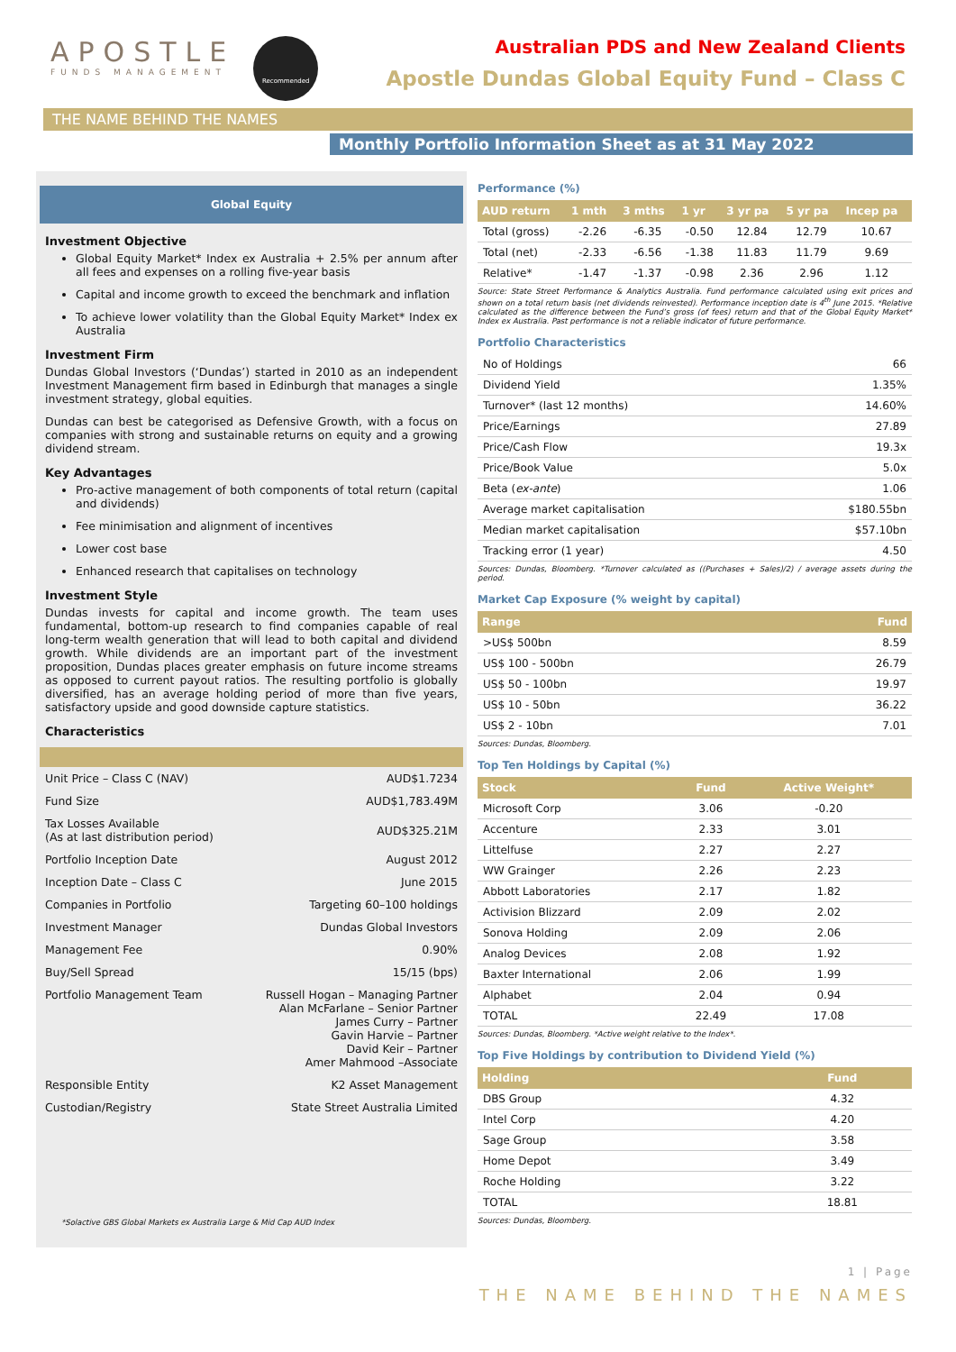APOSTLE
FUNDS MANAGEMENT
Recommended
Australian PDS and New Zealand Clients
Apostle Dundas Global Equity Fund – Class C
THE NAME BEHIND THE NAMES
Monthly Portfolio Information Sheet as at 31 May 2022
Global Equity
Investment Objective
Global Equity Market* Index ex Australia + 2.5% per annum after all fees and expenses on a rolling five-year basis
Capital and income growth to exceed the benchmark and inflation
To achieve lower volatility than the Global Equity Market* Index ex Australia
Investment Firm
Dundas Global Investors (‘Dundas’) started in 2010 as an independent Investment Management firm based in Edinburgh that manages a single investment strategy, global equities.
Dundas can best be categorised as Defensive Growth, with a focus on companies with strong and sustainable returns on equity and a growing dividend stream.
Key Advantages
Pro-active management of both components of total return (capital and dividends)
Fee minimisation and alignment of incentives
Lower cost base
Enhanced research that capitalises on technology
Investment Style
Dundas invests for capital and income growth. The team uses fundamental, bottom-up research to find companies capable of real long-term wealth generation that will lead to both capital and dividend growth. While dividends are an important part of the investment proposition, Dundas places greater emphasis on future income streams as opposed to current payout ratios. The resulting portfolio is globally diversified, has an average holding period of more than five years, satisfactory upside and good downside capture statistics.
Characteristics
| Unit Price – Class C (NAV) | AUD$1.7234 |
| Fund Size | AUD$1,783.49M |
| Tax Losses Available (As at last distribution period) | AUD$325.21M |
| Portfolio Inception Date | August 2012 |
| Inception Date – Class C | June 2015 |
| Companies in Portfolio | Targeting 60–100 holdings |
| Investment Manager | Dundas Global Investors |
| Management Fee | 0.90% |
| Buy/Sell Spread | 15/15 (bps) |
| Portfolio Management Team | Russell Hogan – Managing Partner Alan McFarlane – Senior Partner James Curry – Partner Gavin Harvie – Partner David Keir – Partner Amer Mahmood –Associate |
| Responsible Entity | K2 Asset Management |
| Custodian/Registry | State Street Australia Limited |
*Solactive GBS Global Markets ex Australia Large & Mid Cap AUD Index
Performance (%)
| AUD return | 1 mth | 3 mths | 1 yr | 3 yr pa | 5 yr pa | Incep pa |
| --- | --- | --- | --- | --- | --- | --- |
| Total (gross) | -2.26 | -6.35 | -0.50 | 12.84 | 12.79 | 10.67 |
| Total (net) | -2.33 | -6.56 | -1.38 | 11.83 | 11.79 | 9.69 |
| Relative* | -1.47 | -1.37 | -0.98 | 2.36 | 2.96 | 1.12 |
Source: State Street Performance & Analytics Australia. Fund performance calculated using exit prices and shown on a total return basis (net dividends reinvested). Performance inception date is 4<sup>th</sup> June 2015. *Relative calculated as the difference between the Fund’s gross (of fees) return and that of the Global Equity Market* Index ex Australia. Past performance is not a reliable indicator of future performance.
Portfolio Characteristics
| No of Holdings | 66 |
| Dividend Yield | 1.35% |
| Turnover* (last 12 months) | 14.60% |
| Price/Earnings | 27.89 |
| Price/Cash Flow | 19.3x |
| Price/Book Value | 5.0x |
| Beta ( ex-ante ) | 1.06 |
| Average market capitalisation | $180.55bn |
| Median market capitalisation | $57.10bn |
| Tracking error (1 year) | 4.50 |
Sources: Dundas, Bloomberg. *Turnover calculated as ((Purchases + Sales)/2) / average assets during the period.
Market Cap Exposure (% weight by capital)
| Range | Fund |
| --- | --- |
| >US$ 500bn | 8.59 |
| US$ 100 - 500bn | 26.79 |
| US$ 50 - 100bn | 19.97 |
| US$ 10 - 50bn | 36.22 |
| US$ 2 - 10bn | 7.01 |
Sources: Dundas, Bloomberg.
Top Ten Holdings by Capital (%)
| Stock | Fund | Active Weight* |
| --- | --- | --- |
| Microsoft Corp | 3.06 | -0.20 |
| Accenture | 2.33 | 3.01 |
| Littelfuse | 2.27 | 2.27 |
| WW Grainger | 2.26 | 2.23 |
| Abbott Laboratories | 2.17 | 1.82 |
| Activision Blizzard | 2.09 | 2.02 |
| Sonova Holding | 2.09 | 2.06 |
| Analog Devices | 2.08 | 1.92 |
| Baxter International | 2.06 | 1.99 |
| Alphabet | 2.04 | 0.94 |
| TOTAL | 22.49 | 17.08 |
Sources: Dundas, Bloomberg. *Active weight relative to the Index*.
Top Five Holdings by contribution to Dividend Yield (%)
| Holding | Fund |
| --- | --- |
| DBS Group | 4.32 |
| Intel Corp | 4.20 |
| Sage Group | 3.58 |
| Home Depot | 3.49 |
| Roche Holding | 3.22 |
| TOTAL | 18.81 |
Sources: Dundas, Bloomberg.
1 | Page
THE NAME BEHIND THE NAMES